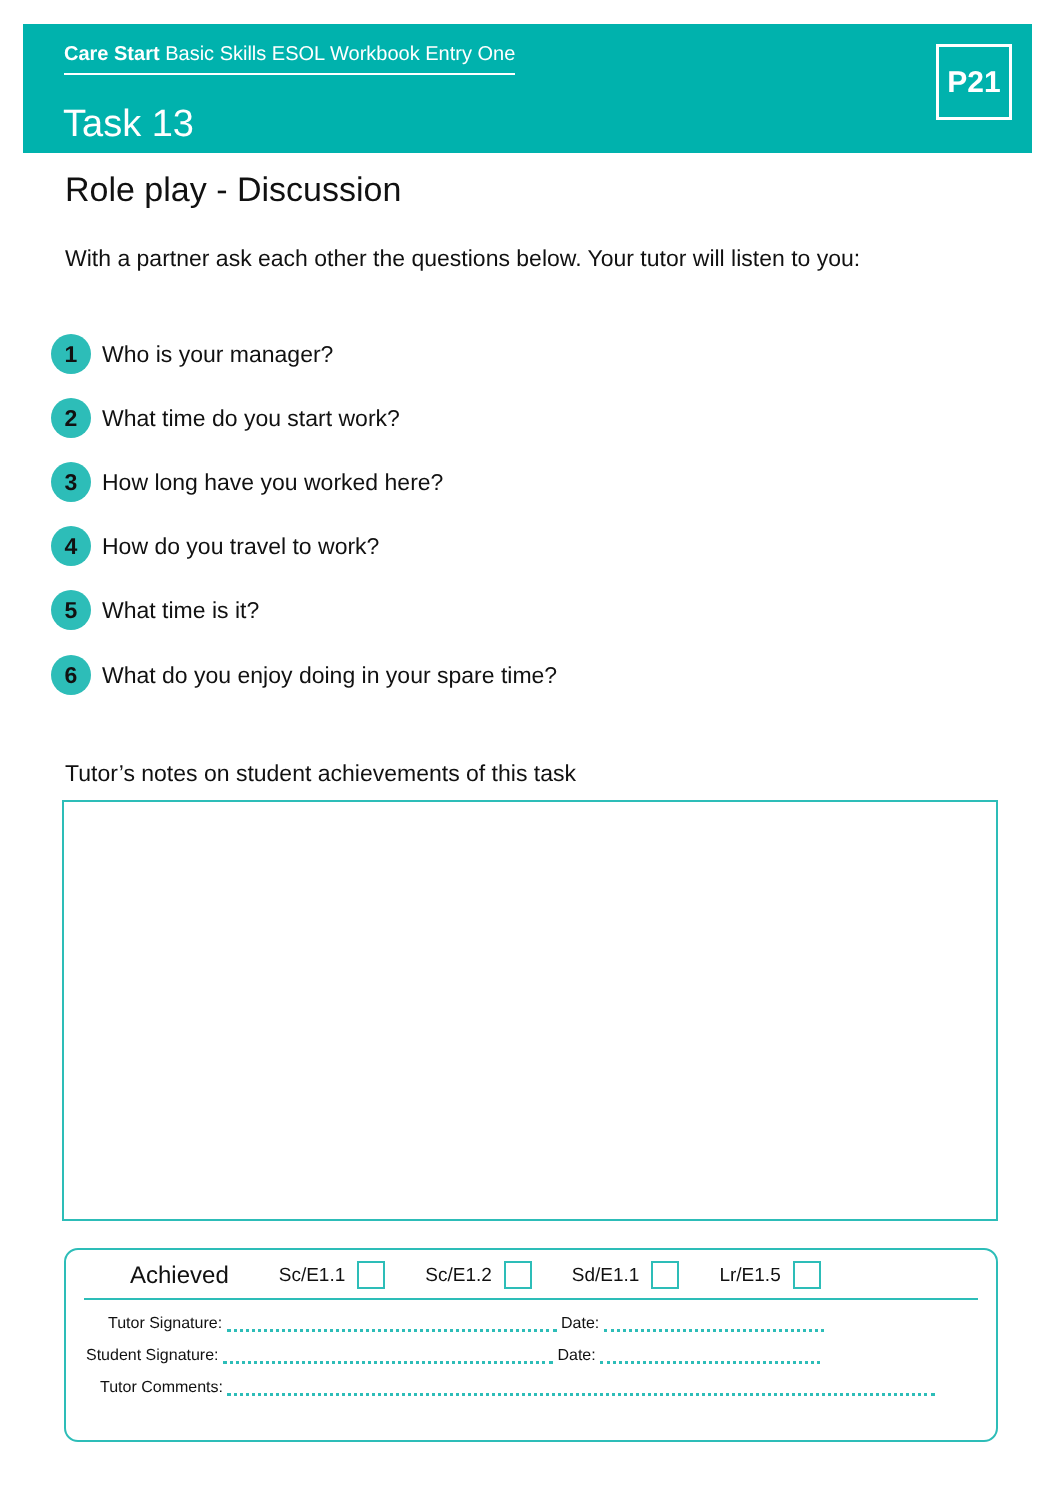Care Start Basic Skills ESOL Workbook Entry One
Task 13
P21
Role play - Discussion
With a partner ask each other the questions below. Your tutor will listen to you:
1 Who is your manager?
2 What time do you start work?
3 How long have you worked here?
4 How do you travel to work?
5 What time is it?
6 What do you enjoy doing in your spare time?
Tutor’s notes on student achievements of this task
Achieved Sc/E1.1 Sc/E1.2 Sd/E1.1 Lr/E1.5
Tutor Signature: Date:
Student Signature: Date:
Tutor Comments: